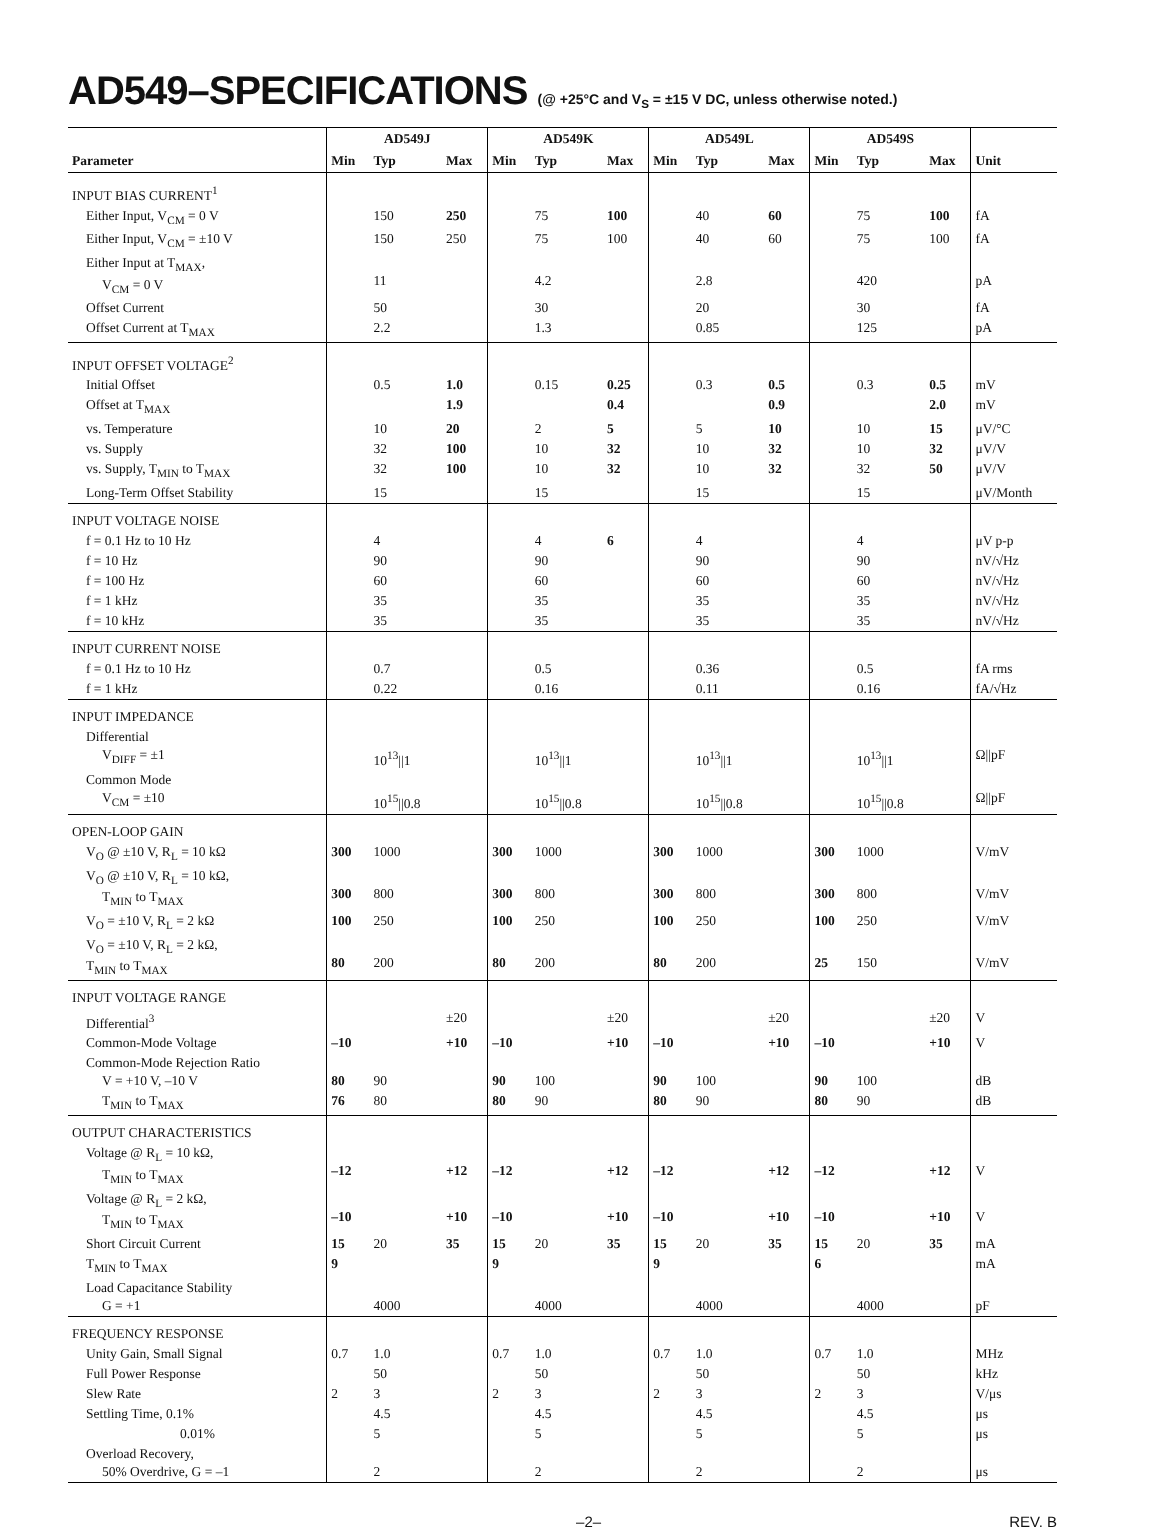AD549–SPECIFICATIONS (@ +25°C and V<sub>S</sub> = ±15 V DC, unless otherwise noted.)
| | AD549J | | | AD549K | | | AD549L | | | AD549S | | | |
| --- | --- | --- | --- | --- | --- | --- | --- | --- | --- | --- | --- | --- | --- |
| Parameter | Min | Typ | Max | Min | Typ | Max | Min | Typ | Max | Min | Typ | Max | Unit |
| INPUT BIAS CURRENT<sup>1</sup> | | | | | | | | | | | | | |
| Either Input, V<sub>CM</sub> = 0 V | | 150 | 250 | | 75 | 100 | | 40 | 60 | | 75 | 100 | fA |
| Either Input, V<sub>CM</sub> = ±10 V | | 150 | 250 | | 75 | 100 | | 40 | 60 | | 75 | 100 | fA |
| Either Input at T<sub>MAX</sub>, V<sub>CM</sub> = 0 V | | 11 | | | 4.2 | | | 2.8 | | | 420 | | pA |
| Offset Current | | 50 | | | 30 | | | 20 | | | 30 | | fA |
| Offset Current at T<sub>MAX</sub> | | 2.2 | | | 1.3 | | | 0.85 | | | 125 | | pA |
| INPUT OFFSET VOLTAGE<sup>2</sup> | | | | | | | | | | | | | |
| Initial Offset | | 0.5 | 1.0 | | 0.15 | 0.25 | | 0.3 | 0.5 | | 0.3 | 0.5 | mV |
| Offset at T<sub>MAX</sub> | | | 1.9 | | | 0.4 | | | 0.9 | | | 2.0 | mV |
| vs. Temperature | | 10 | 20 | | 2 | 5 | | 5 | 10 | | 10 | 15 | μV/°C |
| vs. Supply | | 32 | 100 | | 10 | 32 | | 10 | 32 | | 10 | 32 | μV/V |
| vs. Supply, T<sub>MIN</sub> to T<sub>MAX</sub> | | 32 | 100 | | 10 | 32 | | 10 | 32 | | 32 | 50 | μV/V |
| Long-Term Offset Stability | | 15 | | | 15 | | | 15 | | | 15 | | μV/Month |
| INPUT VOLTAGE NOISE | | | | | | | | | | | | | |
| f = 0.1 Hz to 10 Hz | | 4 | | | 4 | 6 | | 4 | | | 4 | | μV p-p |
| f = 10 Hz | | 90 | | | 90 | | | 90 | | | 90 | | nV/√Hz |
| f = 100 Hz | | 60 | | | 60 | | | 60 | | | 60 | | nV/√Hz |
| f = 1 kHz | | 35 | | | 35 | | | 35 | | | 35 | | nV/√Hz |
| f = 10 kHz | | 35 | | | 35 | | | 35 | | | 35 | | nV/√Hz |
| INPUT CURRENT NOISE | | | | | | | | | | | | | |
| f = 0.1 Hz to 10 Hz | | 0.7 | | | 0.5 | | | 0.36 | | | 0.5 | | fA rms |
| f = 1 kHz | | 0.22 | | | 0.16 | | | 0.11 | | | 0.16 | | fA/√Hz |
| INPUT IMPEDANCE | | | | | | | | | | | | | |
| Differential V<sub>DIFF</sub> = ±1 | | 10<sup>13</sup>//1 | | | 10<sup>13</sup>//1 | | | 10<sup>13</sup>//1 | | | 10<sup>13</sup>//1 | | Ω//pF |
| Common Mode V<sub>CM</sub> = ±10 | | 10<sup>15</sup>//0.8 | | | 10<sup>15</sup>//0.8 | | | 10<sup>15</sup>//0.8 | | | 10<sup>15</sup>//0.8 | | Ω//pF |
| OPEN-LOOP GAIN | | | | | | | | | | | | | |
| V<sub>O</sub> @ ±10 V, R<sub>L</sub> = 10 kΩ | 300 | 1000 | | 300 | 1000 | | 300 | 1000 | | 300 | 1000 | | V/mV |
| V<sub>O</sub> @ ±10 V, R<sub>L</sub> = 10 kΩ, T<sub>MIN</sub> to T<sub>MAX</sub> | 300 | 800 | | 300 | 800 | | 300 | 800 | | 300 | 800 | | V/mV |
| V<sub>O</sub> = ±10 V, R<sub>L</sub> = 2 kΩ | 100 | 250 | | 100 | 250 | | 100 | 250 | | 100 | 250 | | V/mV |
| V<sub>O</sub> = ±10 V, R<sub>L</sub> = 2 kΩ, T<sub>MIN</sub> to T<sub>MAX</sub> | 80 | 200 | | 80 | 200 | | 80 | 200 | | 25 | 150 | | V/mV |
| INPUT VOLTAGE RANGE | | | | | | | | | | | | | |
| Differential<sup>3</sup> | | | ±20 | | | ±20 | | | ±20 | | | ±20 | V |
| Common-Mode Voltage | –10 | | +10 | –10 | | +10 | –10 | | +10 | –10 | | +10 | V |
| Common-Mode Rejection Ratio V = +10 V, –10 V | 80 | 90 | | 90 | 100 | | 90 | 100 | | 90 | 100 | | dB |
| T<sub>MIN</sub> to T<sub>MAX</sub> | 76 | 80 | | 80 | 90 | | 80 | 90 | | 80 | 90 | | dB |
| OUTPUT CHARACTERISTICS | | | | | | | | | | | | | |
| Voltage @ R<sub>L</sub> = 10 kΩ, T<sub>MIN</sub> to T<sub>MAX</sub> | –12 | | +12 | –12 | | +12 | –12 | | +12 | –12 | | +12 | V |
| Voltage @ R<sub>L</sub> = 2 kΩ, T<sub>MIN</sub> to T<sub>MAX</sub> | –10 | | +10 | –10 | | +10 | –10 | | +10 | –10 | | +10 | V |
| Short Circuit Current | 15 | 20 | 35 | 15 | 20 | 35 | 15 | 20 | 35 | 15 | 20 | 35 | mA |
| T<sub>MIN</sub> to T<sub>MAX</sub> | 9 | | | 9 | | | 9 | | | 6 | | | mA |
| Load Capacitance Stability G = +1 | | 4000 | | | 4000 | | | 4000 | | | 4000 | | pF |
| FREQUENCY RESPONSE | | | | | | | | | | | | | |
| Unity Gain, Small Signal | 0.7 | 1.0 | | 0.7 | 1.0 | | 0.7 | 1.0 | | 0.7 | 1.0 | | MHz |
| Full Power Response | | 50 | | | 50 | | | 50 | | | 50 | | kHz |
| Slew Rate | 2 | 3 | | 2 | 3 | | 2 | 3 | | 2 | 3 | | V/μs |
| Settling Time, 0.1% | | 4.5 | | | 4.5 | | | 4.5 | | | 4.5 | | μs |
| 0.01% | | 5 | | | 5 | | | 5 | | | 5 | | μs |
| Overload Recovery, 50% Overdrive, G = –1 | | 2 | | | 2 | | | 2 | | | 2 | | μs |
–2– REV. B